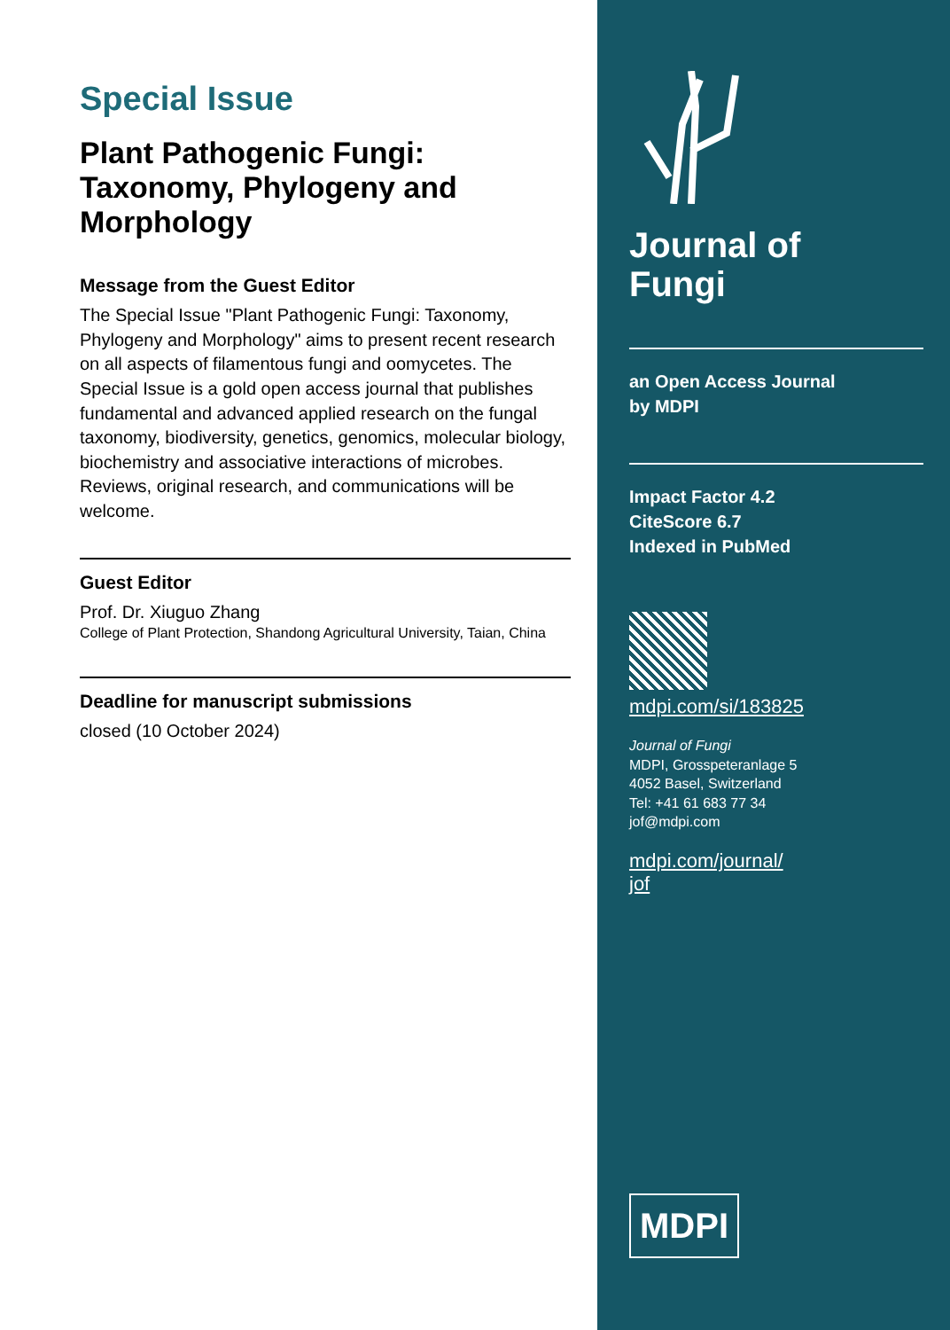Special Issue
Plant Pathogenic Fungi: Taxonomy, Phylogeny and Morphology
Message from the Guest Editor
The Special Issue "Plant Pathogenic Fungi: Taxonomy, Phylogeny and Morphology" aims to present recent research on all aspects of filamentous fungi and oomycetes. The Special Issue is a gold open access journal that publishes fundamental and advanced applied research on the fungal taxonomy, biodiversity, genetics, genomics, molecular biology, biochemistry and associative interactions of microbes. Reviews, original research, and communications will be welcome.
Guest Editor
Prof. Dr. Xiuguo Zhang
College of Plant Protection, Shandong Agricultural University, Taian, China
Deadline for manuscript submissions
closed (10 October 2024)
Journal of
Fungi
an Open Access Journal
by MDPI
Impact Factor 4.2
CiteScore 6.7
Indexed in PubMed
mdpi.com/si/183825
Journal of Fungi
MDPI, Grosspeteranlage 5
4052 Basel, Switzerland
Tel: +41 61 683 77 34
jof@mdpi.com
mdpi.com/journal/
jof
MDPI